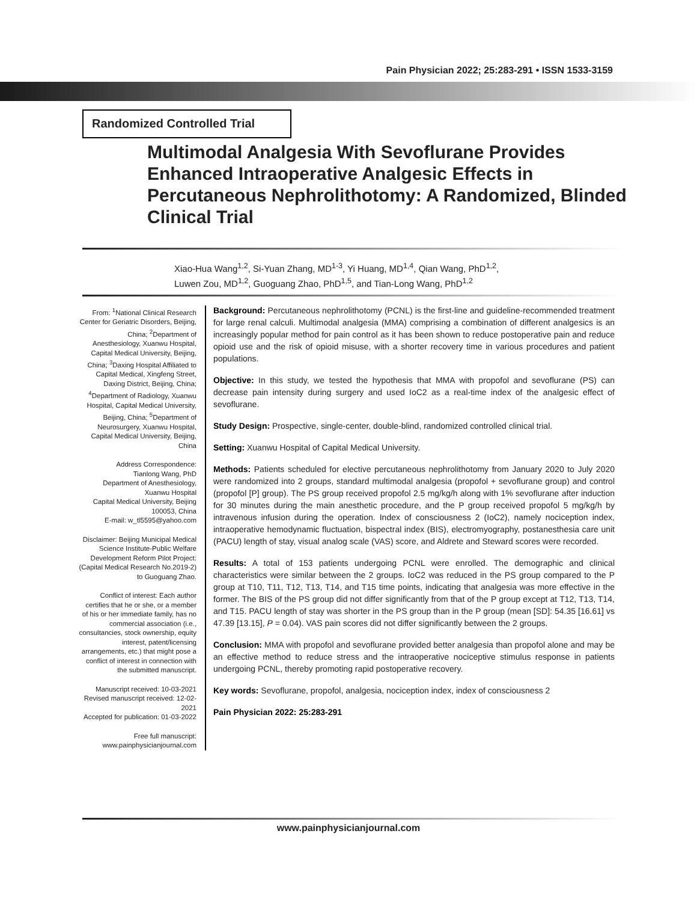Pain Physician 2022; 25:283-291 • ISSN 1533-3159
Randomized Controlled Trial
Multimodal Analgesia With Sevoflurane Provides Enhanced Intraoperative Analgesic Effects in Percutaneous Nephrolithotomy: A Randomized, Blinded Clinical Trial
Xiao-Hua Wang<sup>1,2</sup>, Si-Yuan Zhang, MD<sup>1-3</sup>, Yi Huang, MD<sup>1,4</sup>, Qian Wang, PhD<sup>1,2</sup>,
Luwen Zou, MD<sup>1,2</sup>, Guoguang Zhao, PhD<sup>1,5</sup>, and Tian-Long Wang, PhD<sup>1,2</sup>
From: <sup>1</sup>National Clinical Research Center for Geriatric Disorders, Beijing, China; <sup>2</sup>Department of Anesthesiology, Xuanwu Hospital, Capital Medical University, Beijing, China; <sup>3</sup>Daxing Hospital Affiliated to Capital Medical, Xingfeng Street, Daxing District, Beijing, China; <sup>4</sup>Department of Radiology, Xuanwu Hospital, Capital Medical University, Beijing, China; <sup>5</sup>Department of Neurosurgery, Xuanwu Hospital, Capital Medical University, Beijing, China
Address Correspondence:
Tianlong Wang, PhD
Department of Anesthesiology, Xuanwu Hospital
Capital Medical University, Beijing 100053, China
E-mail: w_tl5595@yahoo.com
Disclaimer: Beijing Municipal Medical Science Institute-Public Welfare Development Reform Pilot Project:(Capital Medical Research No.2019-2) to Guoguang Zhao.
Conflict of interest: Each author certifies that he or she, or a member of his or her immediate family, has no commercial association (i.e., consultancies, stock ownership, equity interest, patent/licensing arrangements, etc.) that might pose a conflict of interest in connection with the submitted manuscript.
Manuscript received: 10-03-2021
Revised manuscript received: 12-02-2021
Accepted for publication: 01-03-2022
Free full manuscript: www.painphysicianjournal.com
Background: Percutaneous nephrolithotomy (PCNL) is the first-line and guideline-recommended treatment for large renal calculi. Multimodal analgesia (MMA) comprising a combination of different analgesics is an increasingly popular method for pain control as it has been shown to reduce postoperative pain and reduce opioid use and the risk of opioid misuse, with a shorter recovery time in various procedures and patient populations.
Objective: In this study, we tested the hypothesis that MMA with propofol and sevoflurane (PS) can decrease pain intensity during surgery and used IoC2 as a real-time index of the analgesic effect of sevoflurane.
Study Design: Prospective, single-center, double-blind, randomized controlled clinical trial.
Setting: Xuanwu Hospital of Capital Medical University.
Methods: Patients scheduled for elective percutaneous nephrolithotomy from January 2020 to July 2020 were randomized into 2 groups, standard multimodal analgesia (propofol + sevoflurane group) and control (propofol [P] group). The PS group received propofol 2.5 mg/kg/h along with 1% sevoflurane after induction for 30 minutes during the main anesthetic procedure, and the P group received propofol 5 mg/kg/h by intravenous infusion during the operation. Index of consciousness 2 (IoC2), namely nociception index, intraoperative hemodynamic fluctuation, bispectral index (BIS), electromyography, postanesthesia care unit (PACU) length of stay, visual analog scale (VAS) score, and Aldrete and Steward scores were recorded.
Results: A total of 153 patients undergoing PCNL were enrolled. The demographic and clinical characteristics were similar between the 2 groups. IoC2 was reduced in the PS group compared to the P group at T10, T11, T12, T13, T14, and T15 time points, indicating that analgesia was more effective in the former. The BIS of the PS group did not differ significantly from that of the P group except at T12, T13, T14, and T15. PACU length of stay was shorter in the PS group than in the P group (mean [SD]: 54.35 [16.61] vs 47.39 [13.15], P = 0.04). VAS pain scores did not differ significantly between the 2 groups.
Conclusion: MMA with propofol and sevoflurane provided better analgesia than propofol alone and may be an effective method to reduce stress and the intraoperative nociceptive stimulus response in patients undergoing PCNL, thereby promoting rapid postoperative recovery.
Key words: Sevoflurane, propofol, analgesia, nociception index, index of consciousness 2
Pain Physician 2022: 25:283-291
www.painphysicianjournal.com